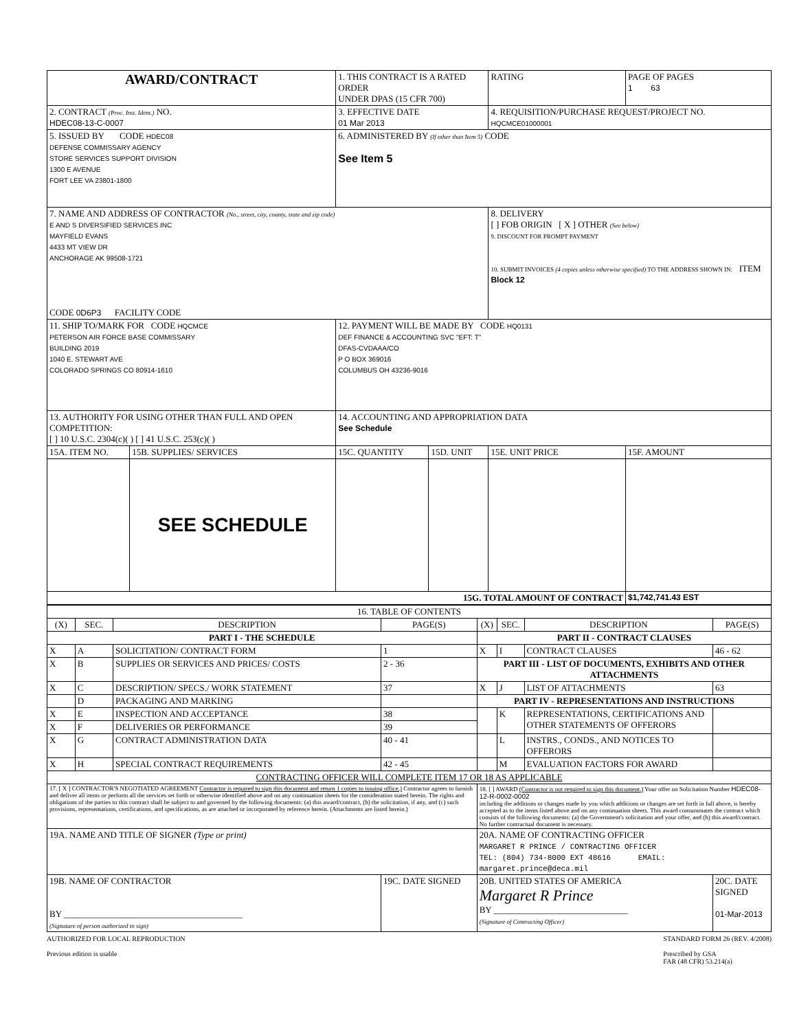| AWARD/CONTRACT | | 1. THIS CONTRACT IS A RATED ORDER UNDER DPAS (15 CFR 700) | | | RATING | PAGE OF PAGES 1 63 |
| 2. CONTRACT (Proc. Inst. Ident.) NO. HDEC08-13-C-0007 | | 3. EFFECTIVE DATE 01 Mar 2013 | | 4. REQUISITION/PURCHASE REQUEST/PROJECT NO. HQCMCE01000001 | | |
| 5. ISSUED BY CODE HDEC08 DEFENSE COMMISSARY AGENCY STORE SERVICES SUPPORT DIVISION 1300 E AVENUE FORT LEE VA 23801-1800 | | 6. ADMINISTERED BY (If other than Item 5) CODE See Item 5 | | | | |
| 7. NAME AND ADDRESS OF CONTRACTOR (No., street, city, county, state and zip code) E AND S DIVERSIFIED SERVICES INC MAYFIELD EVANS 4433 MT VIEW DR ANCHORAGE AK 99508-1721 CODE 0D6P3 FACILITY CODE | | | | 8. DELIVERY [ ] FOB ORIGIN [ X ] OTHER (See below) 9. DISCOUNT FOR PROMPT PAYMENT 10. SUBMIT INVOICES (4 copies unless otherwise specified) TO THE ADDRESS SHOWN IN: ITEM Block 12 | | |
| 11. SHIP TO/MARK FOR CODE HQCMCE PETERSON AIR FORCE BASE COMMISSARY BUILDING 2019 1040 E. STEWART AVE COLORADO SPRINGS CO 80914-1610 | | 12. PAYMENT WILL BE MADE BY CODE HQ0131 DEF FINANCE & ACCOUNTING SVC "EFT: T" DFAS-CVDAAA/CO P O BOX 369016 COLUMBUS OH 43236-9016 | | | | |
| 13. AUTHORITY FOR USING OTHER THAN FULL AND OPEN COMPETITION: [ ] 10 U.S.C. 2304(c)( ) [ ] 41 U.S.C. 253(c)( ) | | 14. ACCOUNTING AND APPROPRIATION DATA See Schedule | | | | |
| 15A. ITEM NO. | 15B. SUPPLIES/ SERVICES | 15C. QUANTITY | 15D. UNIT | 15E. UNIT PRICE | | 15F. AMOUNT |
| | SEE SCHEDULE | | | | | |
| 15G. TOTAL AMOUNT OF CONTRACT | | | | | | $1,742,741.43 EST |
| 16. TABLE OF CONTENTS | | | | | | | |
| (X) | SEC. | DESCRIPTION | PAGE(S) | (X) | SEC. | DESCRIPTION | PAGE(S) |
| PART I - THE SCHEDULE | | | | PART II - CONTRACT CLAUSES | | | |
| X | A | SOLICITATION/ CONTRACT FORM | 1 | X | I | CONTRACT CLAUSES | 46 - 62 |
| X | B | SUPPLIES OR SERVICES AND PRICES/ COSTS | 2 - 36 | PART III - LIST OF DOCUMENTS, EXHIBITS AND OTHER ATTACHMENTS | | | |
| X | C | DESCRIPTION/ SPECS./ WORK STATEMENT | 37 | X | J | LIST OF ATTACHMENTS | 63 |
| | D | PACKAGING AND MARKING | | PART IV - REPRESENTATIONS AND INSTRUCTIONS | | | |
| X | E | INSPECTION AND ACCEPTANCE | 38 | | K | REPRESENTATIONS, CERTIFICATIONS AND OTHER STATEMENTS OF OFFERORS | |
| X | F | DELIVERIES OR PERFORMANCE | 39 | | | | |
| X | G | CONTRACT ADMINISTRATION DATA | 40 - 41 | | L | INSTRS., CONDS., AND NOTICES TO OFFERORS | |
| X | H | SPECIAL CONTRACT REQUIREMENTS | 42 - 45 | | M | EVALUATION FACTORS FOR AWARD | |
| CONTRACTING OFFICER WILL COMPLETE ITEM 17 OR 18 AS APPLICABLE | | | | | | | |
| 17. [ X ] CONTRACTOR'S NEGOTIATED AGREEMENT Contractor is required to sign this document and return 1 copies to issuing office.) Contractor agrees to furnish and deliver all items or perform all the services set forth or otherwise identified above and on any continuation sheets for the consideration stated herein. The rights and obligations of the parties to this contract shall be subject to and governed by the following documents: (a) this award/contract, (b) the solicitation, if any, and (c) such provisions, representations, certifications, and specifications, as are attached or incorporated by reference herein. (Attachments are listed herein.) | | | | 18. [ ] AWARD (Contractor is not required to sign this document.) Your offer on Solicitation Number HDEC08-12-R-0002-0002 including the additions or changes made by you which additions or changes are set forth in full above, is hereby accepted as to the items listed above and on any continuation sheets. This award consummates the contract which consists of the following documents: (a) the Government's solicitation and your offer, and (b) this award/contract. No further contractual document is necessary. | | | |
| 19A. NAME AND TITLE OF SIGNER (Type or print) | | | | 20A. NAME OF CONTRACTING OFFICER MARGARET R PRINCE / CONTRACTING OFFICER TEL: (804) 734-8000 EXT 48616 EMAIL: margaret.prince@deca.mil | | | |
| 19B. NAME OF CONTRACTOR BY ________________________________________ (Signature of person authorized to sign) | | | 19C. DATE SIGNED | 20B. UNITED STATES OF AMERICA Margaret R Prince BY ______________________________ (Signature of Contracting Officer) | | | 20C. DATE SIGNED 01-Mar-2013 |
AUTHORIZED FOR LOCAL REPRODUCTION
Previous edition is usable
STANDARD FORM 26 (REV. 4/2008)
Prescribed by GSA
FAR (48 CFR) 53.214(a)